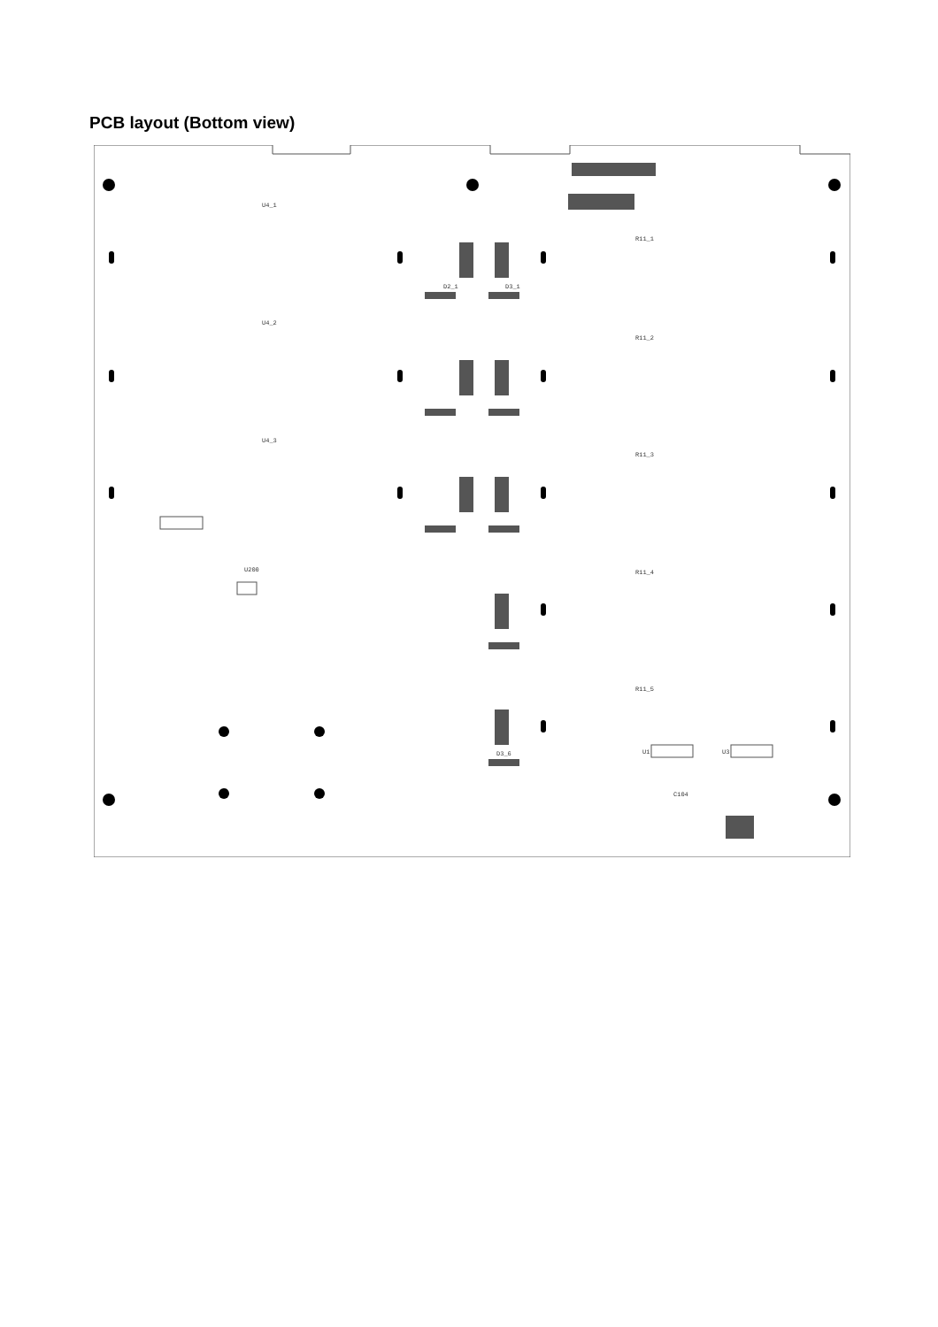PCB layout (Bottom view)
U4_1
U4_2
U4_3
R11_1
R11_2
R11_3
R11_4
R11_5
U1
U3
U200
C104
D2_1
D3_1
D3_6